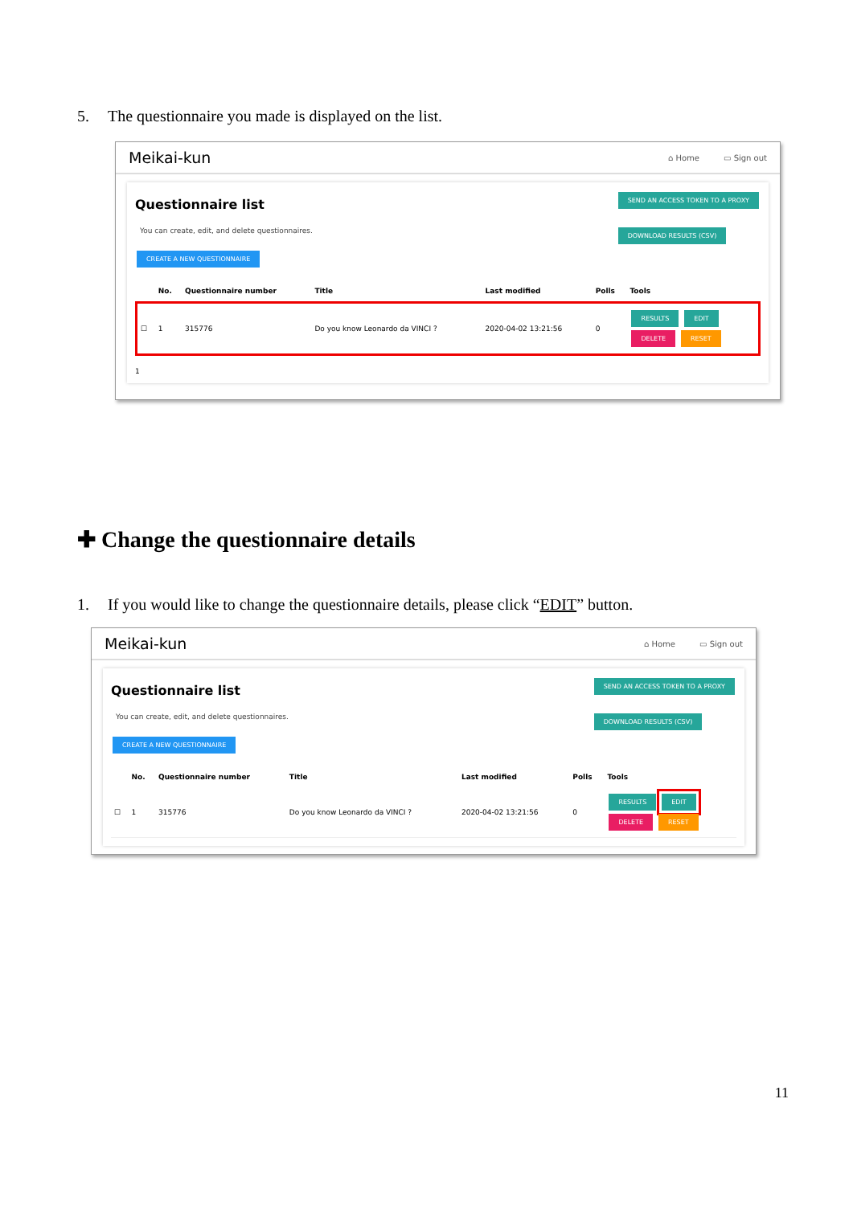5. The questionnaire you made is displayed on the list.
Meikai-kun
⌂ Home ▭ Sign out
Questionnaire list
You can create, edit, and delete questionnaires.
CREATE A NEW QUESTIONNAIRE
SEND AN ACCESS TOKEN TO A PROXY
DOWNLOAD RESULTS (CSV)
| | No. | Questionnaire number | Title | Last modified | Polls | Tools |
| --- | --- | --- | --- | --- | --- | --- |
| ☐ | 1 | 315776 | Do you know Leonardo da VINCI ? | 2020-04-02 13:21:56 | 0 | RESULTS EDIT DELETE RESET |
1
✚ Change the questionnaire details
1. If you would like to change the questionnaire details, please click “EDIT” button.
Meikai-kun
⌂ Home ▭ Sign out
Questionnaire list
You can create, edit, and delete questionnaires.
CREATE A NEW QUESTIONNAIRE
SEND AN ACCESS TOKEN TO A PROXY
DOWNLOAD RESULTS (CSV)
| | No. | Questionnaire number | Title | Last modified | Polls | Tools |
| --- | --- | --- | --- | --- | --- | --- |
| ☐ | 1 | 315776 | Do you know Leonardo da VINCI ? | 2020-04-02 13:21:56 | 0 | RESULTS EDIT DELETE RESET |
11